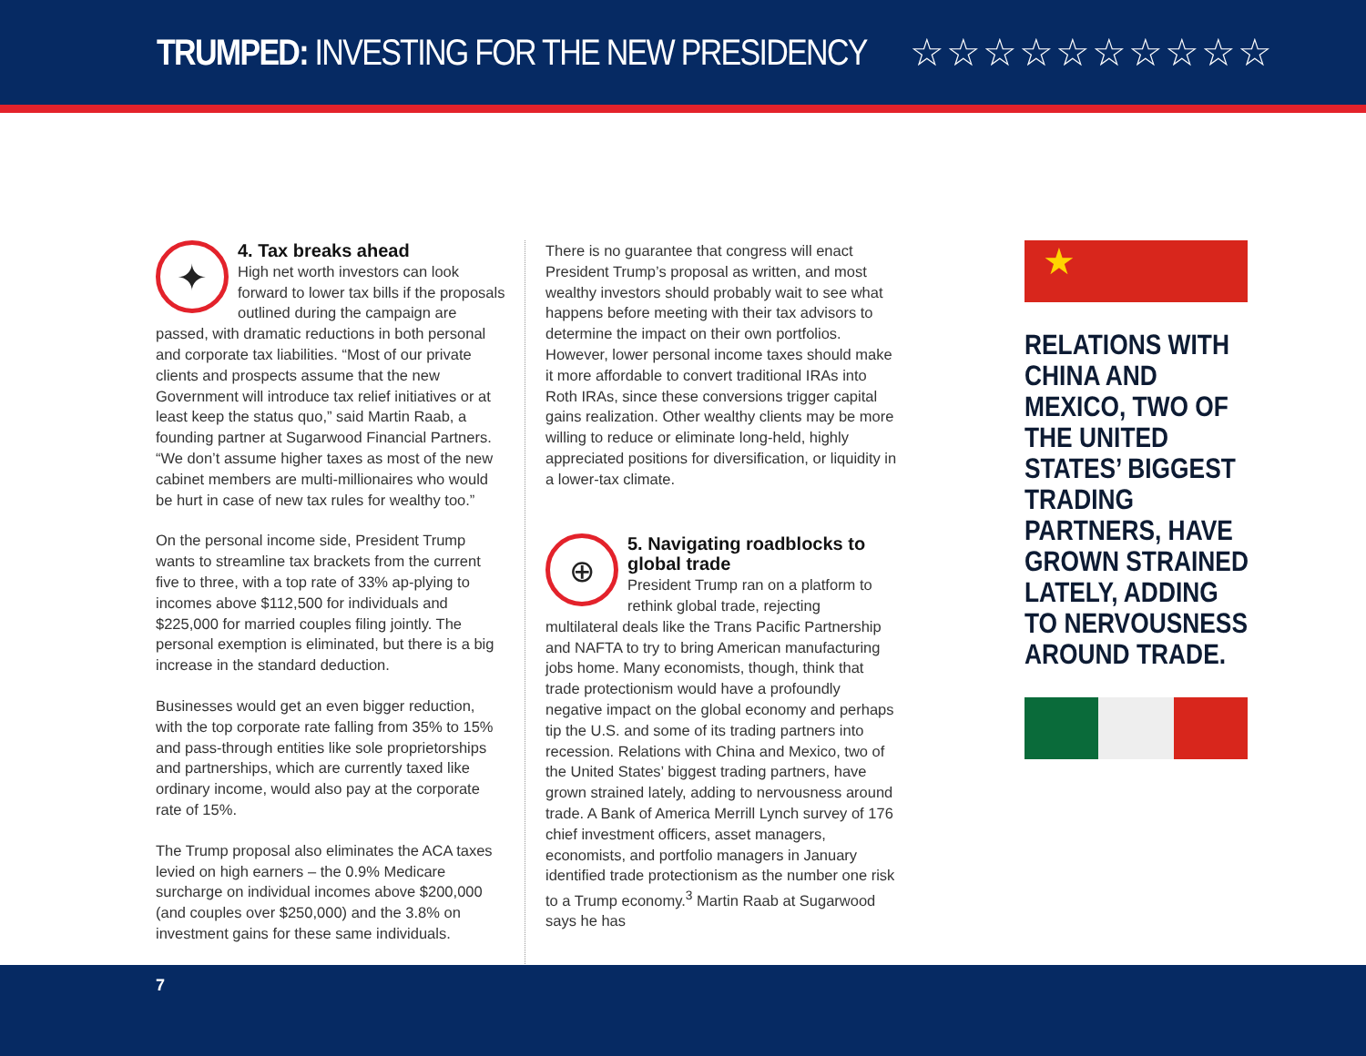TRUMPED: INVESTING FOR THE NEW PRESIDENCY
☆☆☆☆☆☆☆☆☆☆
✦
4. Tax breaks ahead
High net worth investors can look forward to lower tax bills if the proposals outlined during the campaign are passed, with dramatic reductions in both personal and corporate tax liabilities. “Most of our private clients and prospects assume that the new Government will introduce tax relief initiatives or at least keep the status quo,” said Martin Raab, a founding partner at Sugarwood Financial Partners. “We don’t assume higher taxes as most of the new cabinet members are multi-millionaires who would be hurt in case of new tax rules for wealthy too.”
On the personal income side, President Trump wants to streamline tax brackets from the current five to three, with a top rate of 33% ap-plying to incomes above $112,500 for individuals and $225,000 for married couples filing jointly. The personal exemption is eliminated, but there is a big increase in the standard deduction.
Businesses would get an even bigger reduction, with the top corporate rate falling from 35% to 15% and pass-through entities like sole proprietorships and partnerships, which are currently taxed like ordinary income, would also pay at the corporate rate of 15%.
The Trump proposal also eliminates the ACA taxes levied on high earners – the 0.9% Medicare surcharge on individual incomes above $200,000 (and couples over $250,000) and the 3.8% on investment gains for these same individuals.
There is no guarantee that congress will enact President Trump’s proposal as written, and most wealthy investors should probably wait to see what happens before meeting with their tax advisors to determine the impact on their own portfolios. However, lower personal income taxes should make it more affordable to convert traditional IRAs into Roth IRAs, since these conversions trigger capital gains realization. Other wealthy clients may be more willing to reduce or eliminate long-held, highly appreciated positions for diversification, or liquidity in a lower-tax climate.
⊕
5. Navigating roadblocks to global trade
President Trump ran on a platform to rethink global trade, rejecting multilateral deals like the Trans Pacific Partnership and NAFTA to try to bring American manufacturing jobs home. Many economists, though, think that trade protectionism would have a profoundly negative impact on the global economy and perhaps tip the U.S. and some of its trading partners into recession. Relations with China and Mexico, two of the United States’ biggest trading partners, have grown strained lately, adding to nervousness around trade. A Bank of America Merrill Lynch survey of 176 chief investment officers, asset managers, economists, and portfolio managers in January identified trade protectionism as the number one risk to a Trump economy.<sup>3</sup> Martin Raab at Sugarwood says he has
★
RELATIONS WITH CHINA AND MEXICO, TWO OF THE UNITED STATES’ BIGGEST TRADING PARTNERS, HAVE GROWN STRAINED LATELY, ADDING TO NERVOUSNESS AROUND TRADE.
7